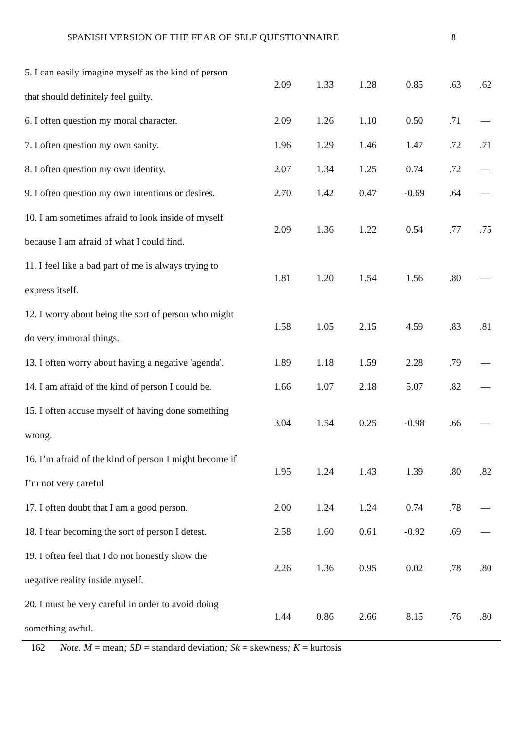SPANISH VERSION OF THE FEAR OF SELF QUESTIONNAIRE 8
| 5. I can easily imagine myself as the kind of person that should definitely feel guilty. | 2.09 | 1.33 | 1.28 | 0.85 | .63 | .62 |
| 6. I often question my moral character. | 2.09 | 1.26 | 1.10 | 0.50 | .71 | — |
| 7. I often question my own sanity. | 1.96 | 1.29 | 1.46 | 1.47 | .72 | .71 |
| 8. I often question my own identity. | 2.07 | 1.34 | 1.25 | 0.74 | .72 | — |
| 9. I often question my own intentions or desires. | 2.70 | 1.42 | 0.47 | -0.69 | .64 | — |
| 10. I am sometimes afraid to look inside of myself because I am afraid of what I could find. | 2.09 | 1.36 | 1.22 | 0.54 | .77 | .75 |
| 11. I feel like a bad part of me is always trying to express itself. | 1.81 | 1.20 | 1.54 | 1.56 | .80 | — |
| 12. I worry about being the sort of person who might do very immoral things. | 1.58 | 1.05 | 2.15 | 4.59 | .83 | .81 |
| 13. I often worry about having a negative 'agenda'. | 1.89 | 1.18 | 1.59 | 2.28 | .79 | — |
| 14. I am afraid of the kind of person I could be. | 1.66 | 1.07 | 2.18 | 5.07 | .82 | — |
| 15. I often accuse myself of having done something wrong. | 3.04 | 1.54 | 0.25 | -0.98 | .66 | — |
| 16. I’m afraid of the kind of person I might become if I’m not very careful. | 1.95 | 1.24 | 1.43 | 1.39 | .80 | .82 |
| 17. I often doubt that I am a good person. | 2.00 | 1.24 | 1.24 | 0.74 | .78 | — |
| 18. I fear becoming the sort of person I detest. | 2.58 | 1.60 | 0.61 | -0.92 | .69 | — |
| 19. I often feel that I do not honestly show the negative reality inside myself. | 2.26 | 1.36 | 0.95 | 0.02 | .78 | .80 |
| 20. I must be very careful in order to avoid doing something awful. | 1.44 | 0.86 | 2.66 | 8.15 | .76 | .80 |
162 Note. M = mean; SD = standard deviation; Sk = skewness; K = kurtosis